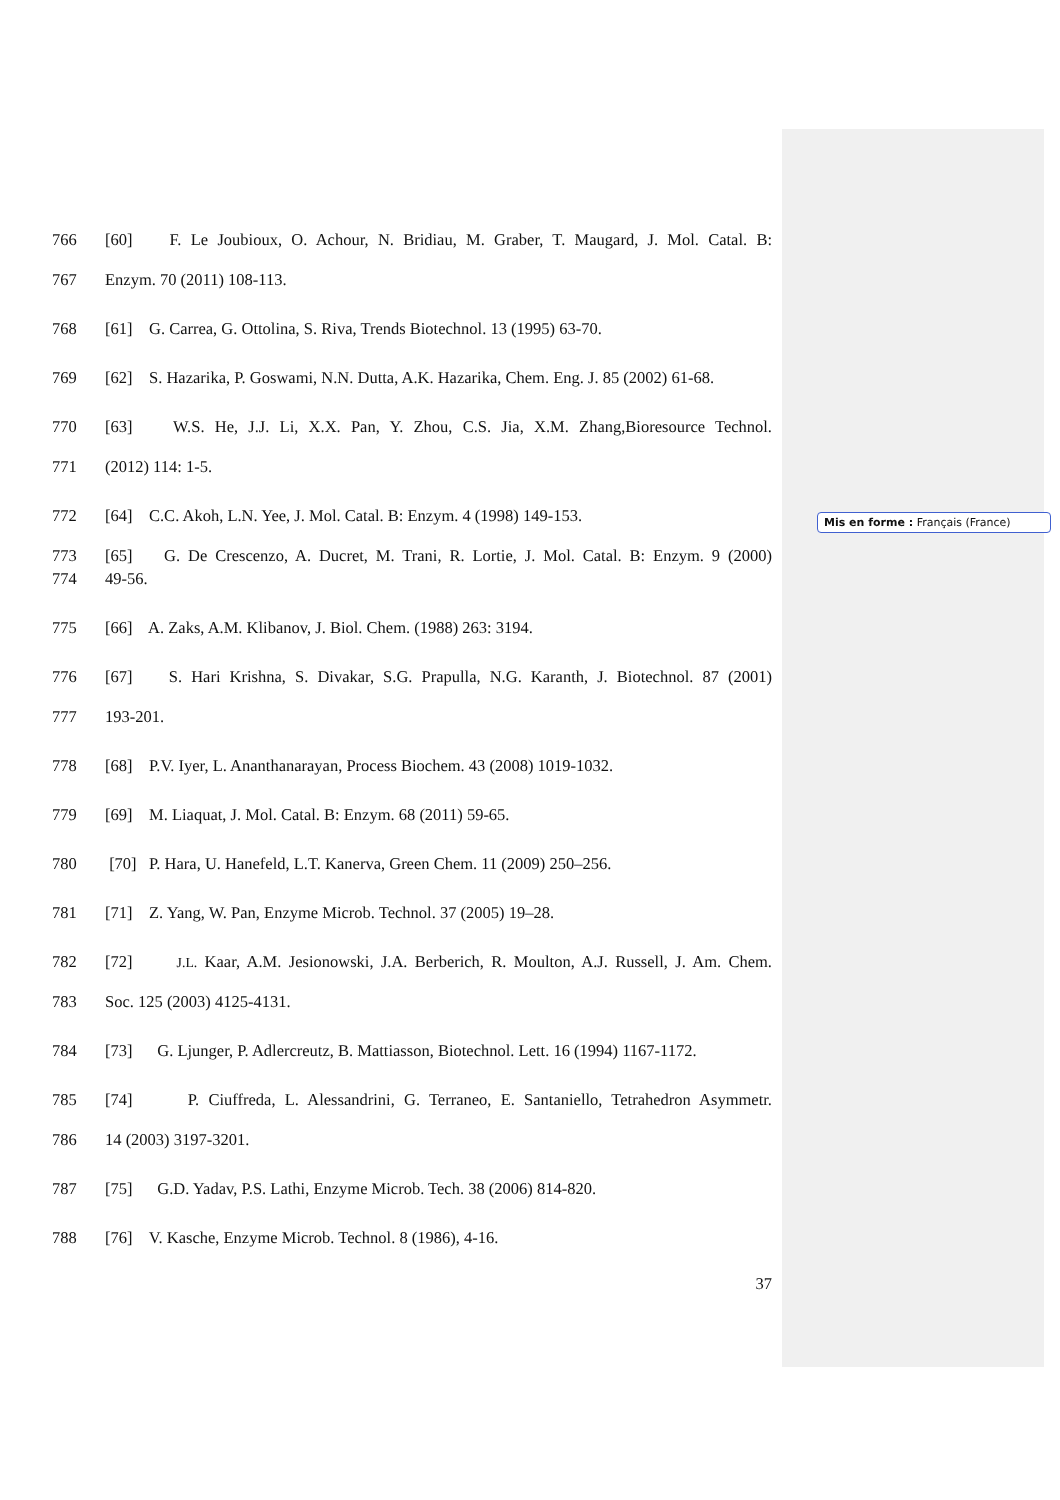Mis en forme : Français (France)
766 [60] F. Le Joubioux, O. Achour, N. Bridiau, M. Graber, T. Maugard, J. Mol. Catal. B:
767 Enzym. 70 (2011) 108-113.
768 [61] G. Carrea, G. Ottolina, S. Riva, Trends Biotechnol. 13 (1995) 63-70.
769 [62] S. Hazarika, P. Goswami, N.N. Dutta, A.K. Hazarika, Chem. Eng. J. 85 (2002) 61-68.
770 [63] W.S. He, J.J. Li, X.X. Pan, Y. Zhou, C.S. Jia, X.M. Zhang,Bioresource Technol.
771 (2012) 114: 1-5.
772 [64] C.C. Akoh, L.N. Yee, J. Mol. Catal. B: Enzym. 4 (1998) 149-153.
773 [65] G. De Crescenzo, A. Ducret, M. Trani, R. Lortie, J. Mol. Catal. B: Enzym. 9 (2000)
774 49-56.
775 [66] A. Zaks, A.M. Klibanov, J. Biol. Chem. (1988) 263: 3194.
776 [67] S. Hari Krishna, S. Divakar, S.G. Prapulla, N.G. Karanth, J. Biotechnol. 87 (2001)
777 193-201.
778 [68] P.V. Iyer, L. Ananthanarayan, Process Biochem. 43 (2008) 1019-1032.
779 [69] M. Liaquat, J. Mol. Catal. B: Enzym. 68 (2011) 59-65.
780 [70] P. Hara, U. Hanefeld, L.T. Kanerva, Green Chem. 11 (2009) 250–256.
781 [71] Z. Yang, W. Pan, Enzyme Microb. Technol. 37 (2005) 19–28.
782 [72] J.L. Kaar, A.M. Jesionowski, J.A. Berberich, R. Moulton, A.J. Russell, J. Am. Chem.
783 Soc. 125 (2003) 4125-4131.
784 [73] G. Ljunger, P. Adlercreutz, B. Mattiasson, Biotechnol. Lett. 16 (1994) 1167-1172.
785 [74] P. Ciuffreda, L. Alessandrini, G. Terraneo, E. Santaniello, Tetrahedron Asymmetr.
786 14 (2003) 3197-3201.
787 [75] G.D. Yadav, P.S. Lathi, Enzyme Microb. Tech. 38 (2006) 814-820.
788 [76] V. Kasche, Enzyme Microb. Technol. 8 (1986), 4-16.
37